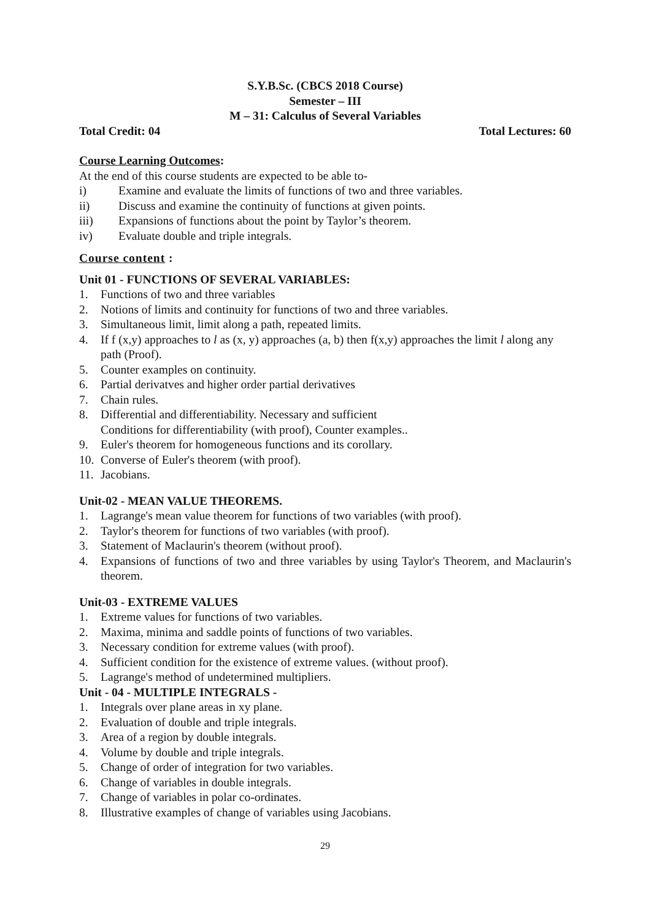S.Y.B.Sc. (CBCS 2018 Course)
Semester – III
M – 31: Calculus of Several Variables
Total Credit: 04 Total Lectures: 60
Course Learning Outcomes:
At the end of this course students are expected to be able to-
i) Examine and evaluate the limits of functions of two and three variables.
ii) Discuss and examine the continuity of functions at given points.
iii) Expansions of functions about the point by Taylor’s theorem.
iv) Evaluate double and triple integrals.
Course content :
Unit 01 - FUNCTIONS OF SEVERAL VARIABLES:
1. Functions of two and three variables
2. Notions of limits and continuity for functions of two and three variables.
3. Simultaneous limit, limit along a path, repeated limits.
4. If f (x,y) approaches to l as (x, y) approaches (a, b) then f(x,y) approaches the limit l along any path (Proof).
5. Counter examples on continuity.
6. Partial derivatves and higher order partial derivatives
7. Chain rules.
8. Differential and differentiability. Necessary and sufficient
Conditions for differentiability (with proof), Counter examples..
9. Euler's theorem for homogeneous functions and its corollary.
10. Converse of Euler's theorem (with proof).
11. Jacobians.
Unit-02 - MEAN VALUE THEOREMS.
1. Lagrange's mean value theorem for functions of two variables (with proof).
2. Taylor's theorem for functions of two variables (with proof).
3. Statement of Maclaurin's theorem (without proof).
4. Expansions of functions of two and three variables by using Taylor's Theorem, and Maclaurin's theorem.
Unit-03 - EXTREME VALUES
1. Extreme values for functions of two variables.
2. Maxima, minima and saddle points of functions of two variables.
3. Necessary condition for extreme values (with proof).
4. Sufficient condition for the existence of extreme values. (without proof).
5. Lagrange's method of undetermined multipliers.
Unit - 04 - MULTIPLE INTEGRALS -
1. Integrals over plane areas in xy plane.
2. Evaluation of double and triple integrals.
3. Area of a region by double integrals.
4. Volume by double and triple integrals.
5. Change of order of integration for two variables.
6. Change of variables in double integrals.
7. Change of variables in polar co-ordinates.
8. Illustrative examples of change of variables using Jacobians.
29